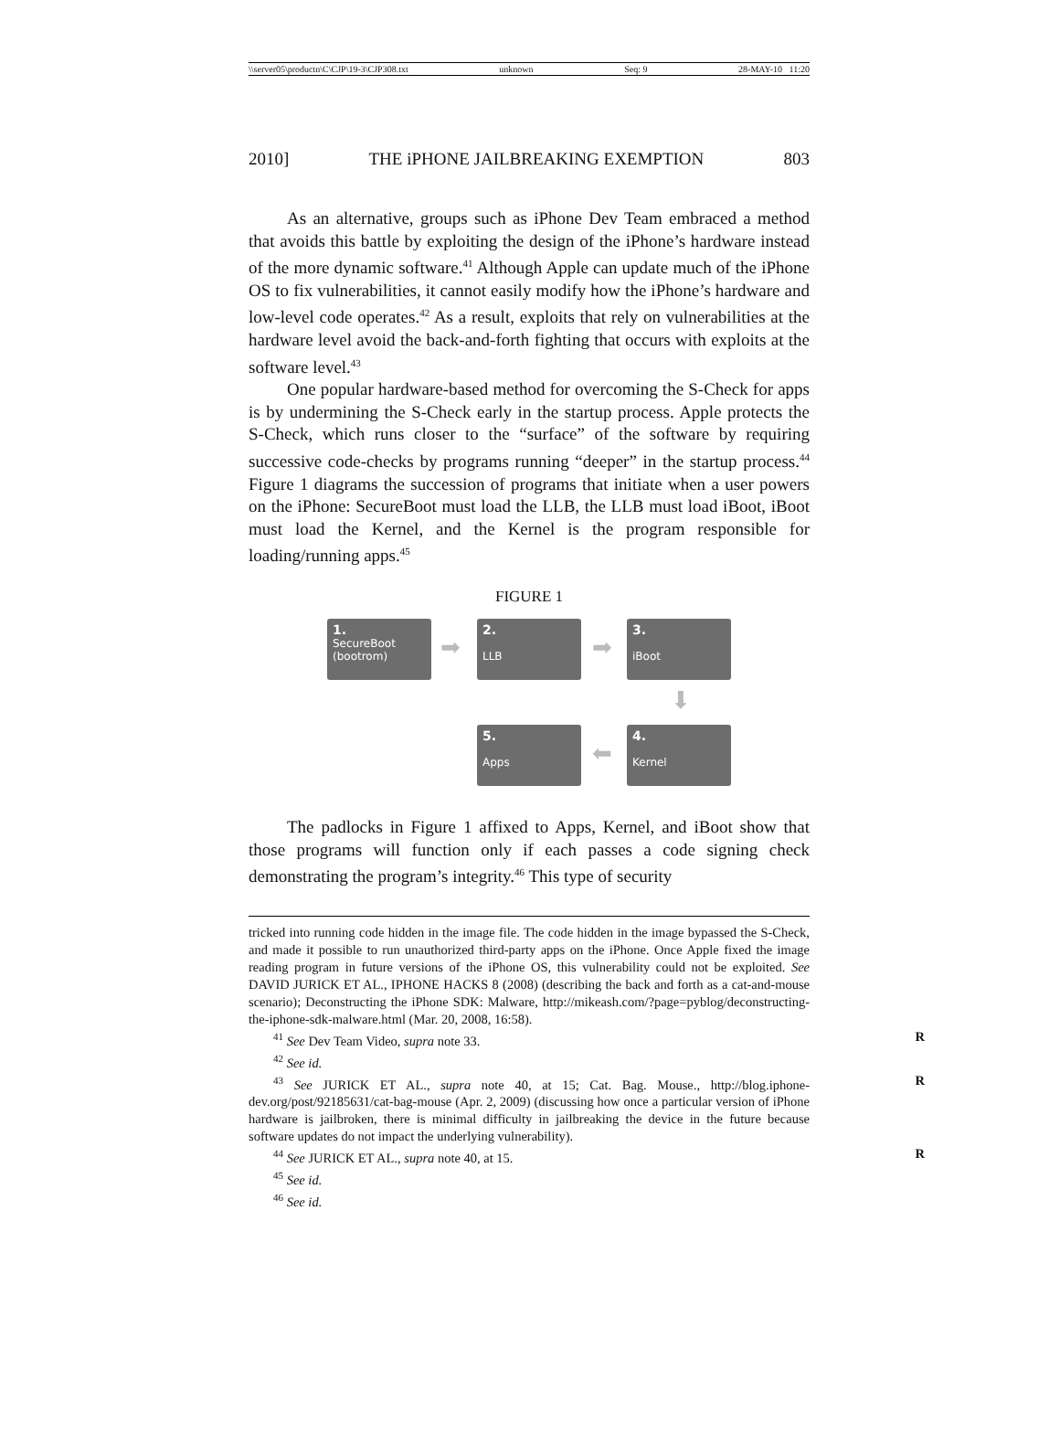\\server05\productn\C\CJP\19-3\CJP308.txt unknown Seq: 9 28-MAY-10 11:20
2010] THE iPHONE JAILBREAKING EXEMPTION 803
As an alternative, groups such as iPhone Dev Team embraced a method that avoids this battle by exploiting the design of the iPhone’s hardware instead of the more dynamic software.<sup>41</sup> Although Apple can update much of the iPhone OS to fix vulnerabilities, it cannot easily modify how the iPhone’s hardware and low-level code operates.<sup>42</sup> As a result, exploits that rely on vulnerabilities at the hardware level avoid the back-and-forth fighting that occurs with exploits at the software level.<sup>43</sup>
One popular hardware-based method for overcoming the S-Check for apps is by undermining the S-Check early in the startup process. Apple protects the S-Check, which runs closer to the “surface” of the software by requiring successive code-checks by programs running “deeper” in the startup process.<sup>44</sup> Figure 1 diagrams the succession of programs that initiate when a user powers on the iPhone: SecureBoot must load the LLB, the LLB must load iBoot, iBoot must load the Kernel, and the Kernel is the program responsible for loading/running apps.<sup>45</sup>
FIGURE 1
1.
SecureBoot
(bootrom)
➡
2.
LLB
➡
3.
iBoot
⬇
5.
Apps
⬅
4.
Kernel
The padlocks in Figure 1 affixed to Apps, Kernel, and iBoot show that those programs will function only if each passes a code signing check demonstrating the program’s integrity.<sup>46</sup> This type of security
tricked into running code hidden in the image file. The code hidden in the image bypassed the S-Check, and made it possible to run unauthorized third-party apps on the iPhone. Once Apple fixed the image reading program in future versions of the iPhone OS, this vulnerability could not be exploited. See DAVID JURICK ET AL., IPHONE HACKS 8 (2008) (describing the back and forth as a cat-and-mouse scenario); Deconstructing the iPhone SDK: Malware, http://mikeash.com/?page=pyblog/deconstructing-the-iphone-sdk-malware.html (Mar. 20, 2008, 16:58).
<sup>41</sup> See Dev Team Video, supra note 33. R
<sup>42</sup> See id.
<sup>43</sup> See JURICK ET AL., supra note 40, at 15; Cat. Bag. Mouse., http://blog.iphone-dev.org/post/92185631/cat-bag-mouse (Apr. 2, 2009) (discussing how once a particular version of iPhone hardware is jailbroken, there is minimal difficulty in jailbreaking the device in the future because software updates do not impact the underlying vulnerability). R
<sup>44</sup> See JURICK ET AL., supra note 40, at 15. R
<sup>45</sup> See id.
<sup>46</sup> See id.